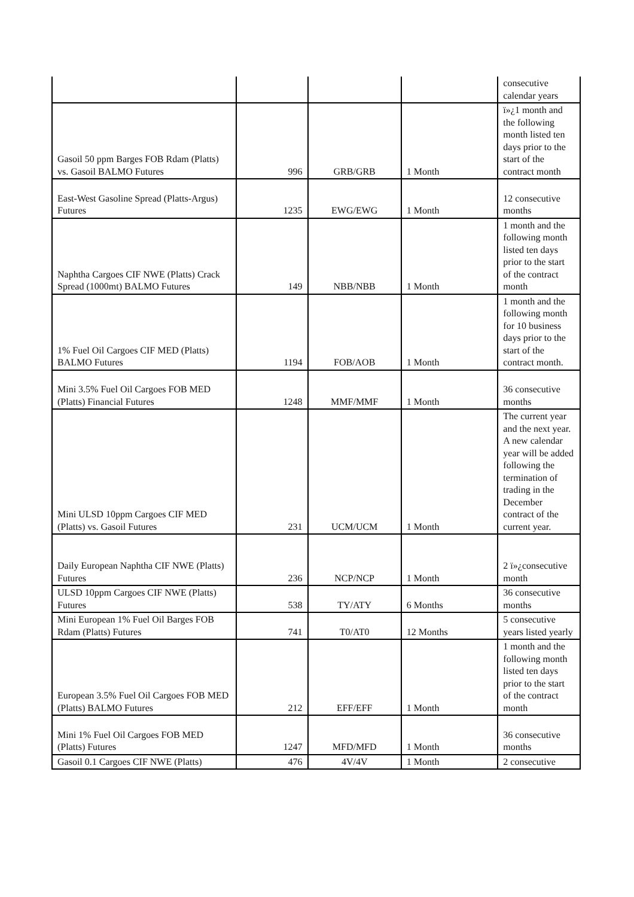| | | | | consecutive calendar years |
| Gasoil 50 ppm Barges FOB Rdam (Platts) vs. Gasoil BALMO Futures | 996 | GRB/GRB | 1 Month | ï»¿1 month and the following month listed ten days prior to the start of the contract month |
| East-West Gasoline Spread (Platts-Argus) Futures | 1235 | EWG/EWG | 1 Month | 12 consecutive months |
| Naphtha Cargoes CIF NWE (Platts) Crack Spread (1000mt) BALMO Futures | 149 | NBB/NBB | 1 Month | 1 month and the following month listed ten days prior to the start of the contract month |
| 1% Fuel Oil Cargoes CIF MED (Platts) BALMO Futures | 1194 | FOB/AOB | 1 Month | 1 month and the following month for 10 business days prior to the start of the contract month. |
| Mini 3.5% Fuel Oil Cargoes FOB MED (Platts) Financial Futures | 1248 | MMF/MMF | 1 Month | 36 consecutive months |
| Mini ULSD 10ppm Cargoes CIF MED (Platts) vs. Gasoil Futures | 231 | UCM/UCM | 1 Month | The current year and the next year. A new calendar year will be added following the termination of trading in the December contract of the current year. |
| Daily European Naphtha CIF NWE (Platts) Futures | 236 | NCP/NCP | 1 Month | 2 ï»¿consecutive month |
| ULSD 10ppm Cargoes CIF NWE (Platts) Futures | 538 | TY/ATY | 6 Months | 36 consecutive months |
| Mini European 1% Fuel Oil Barges FOB Rdam (Platts) Futures | 741 | T0/AT0 | 12 Months | 5 consecutive years listed yearly |
| European 3.5% Fuel Oil Cargoes FOB MED (Platts) BALMO Futures | 212 | EFF/EFF | 1 Month | 1 month and the following month listed ten days prior to the start of the contract month |
| Mini 1% Fuel Oil Cargoes FOB MED (Platts) Futures | 1247 | MFD/MFD | 1 Month | 36 consecutive months |
| Gasoil 0.1 Cargoes CIF NWE (Platts) | 476 | 4V/4V | 1 Month | 2 consecutive |